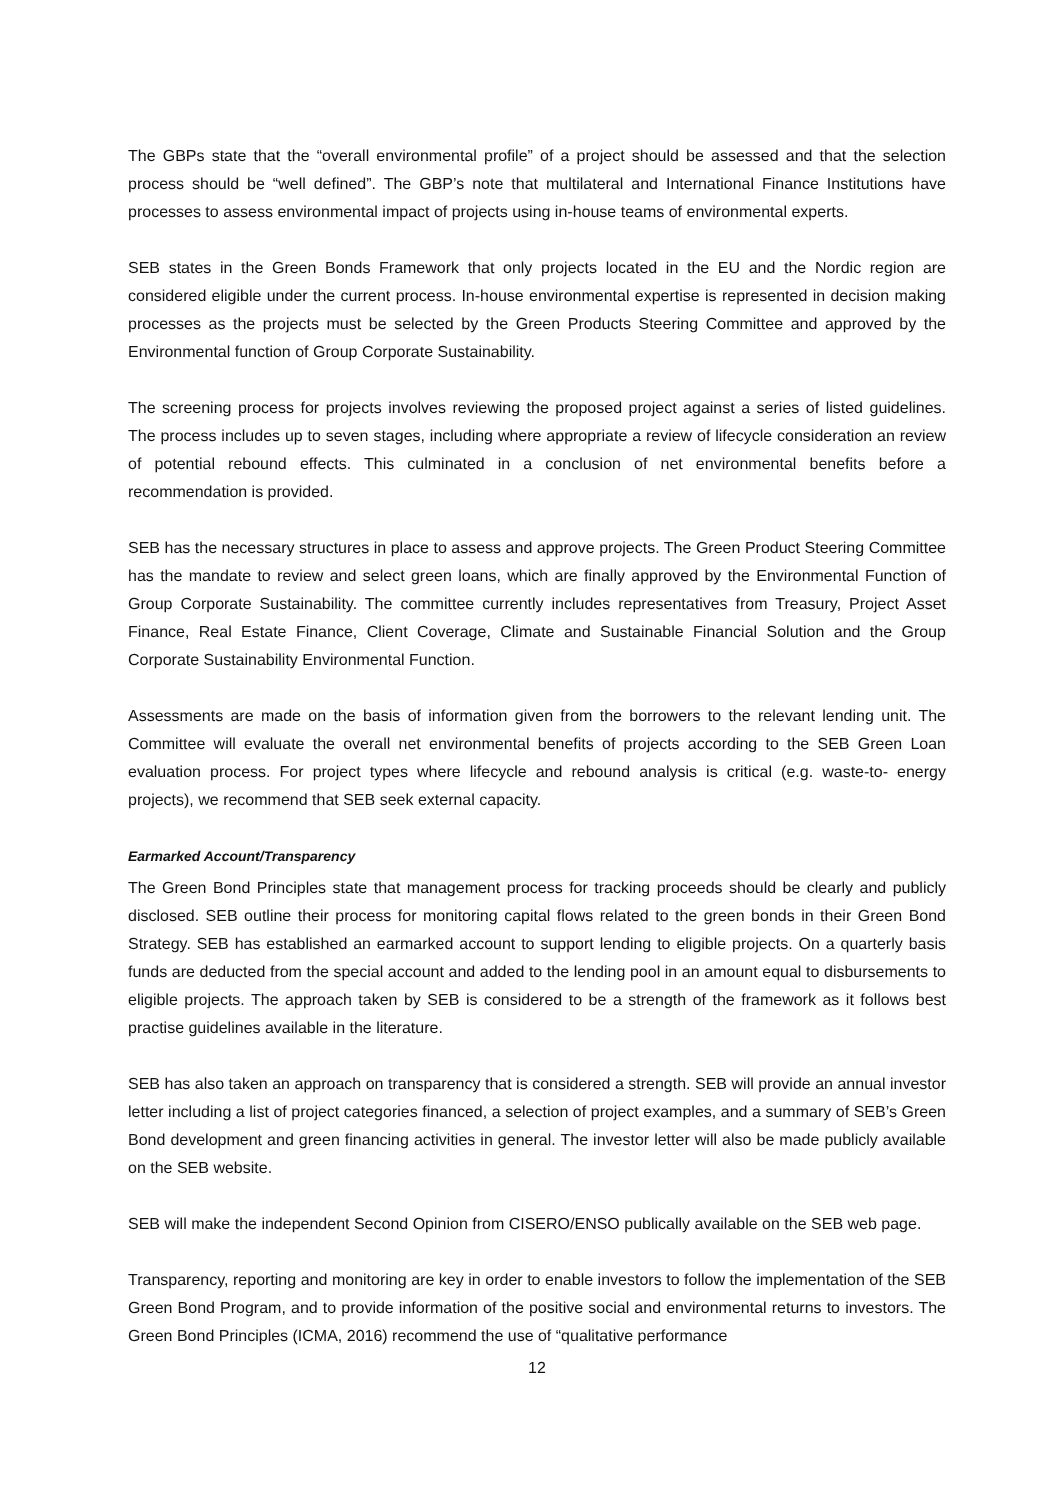The GBPs state that the “overall environmental profile” of a project should be assessed and that the selection process should be “well defined”. The GBP’s note that multilateral and International Finance Institutions have processes to assess environmental impact of projects using in-house teams of environmental experts.
SEB states in the Green Bonds Framework that only projects located in the EU and the Nordic region are considered eligible under the current process. In-house environmental expertise is represented in decision making processes as the projects must be selected by the Green Products Steering Committee and approved by the Environmental function of Group Corporate Sustainability.
The screening process for projects involves reviewing the proposed project against a series of listed guidelines. The process includes up to seven stages, including where appropriate a review of lifecycle consideration an review of potential rebound effects. This culminated in a conclusion of net environmental benefits before a recommendation is provided.
SEB has the necessary structures in place to assess and approve projects. The Green Product Steering Committee has the mandate to review and select green loans, which are finally approved by the Environmental Function of Group Corporate Sustainability. The committee currently includes representatives from Treasury, Project Asset Finance, Real Estate Finance, Client Coverage, Climate and Sustainable Financial Solution and the Group Corporate Sustainability Environmental Function.
Assessments are made on the basis of information given from the borrowers to the relevant lending unit. The Committee will evaluate the overall net environmental benefits of projects according to the SEB Green Loan evaluation process. For project types where lifecycle and rebound analysis is critical (e.g. waste-to- energy projects), we recommend that SEB seek external capacity.
Earmarked Account/Transparency
The Green Bond Principles state that management process for tracking proceeds should be clearly and publicly disclosed. SEB outline their process for monitoring capital flows related to the green bonds in their Green Bond Strategy. SEB has established an earmarked account to support lending to eligible projects. On a quarterly basis funds are deducted from the special account and added to the lending pool in an amount equal to disbursements to eligible projects. The approach taken by SEB is considered to be a strength of the framework as it follows best practise guidelines available in the literature.
SEB has also taken an approach on transparency that is considered a strength. SEB will provide an annual investor letter including a list of project categories financed, a selection of project examples, and a summary of SEB’s Green Bond development and green financing activities in general. The investor letter will also be made publicly available on the SEB website.
SEB will make the independent Second Opinion from CISERO/ENSO publically available on the SEB web page.
Transparency, reporting and monitoring are key in order to enable investors to follow the implementation of the SEB Green Bond Program, and to provide information of the positive social and environmental returns to investors. The Green Bond Principles (ICMA, 2016) recommend the use of “qualitative performance
12